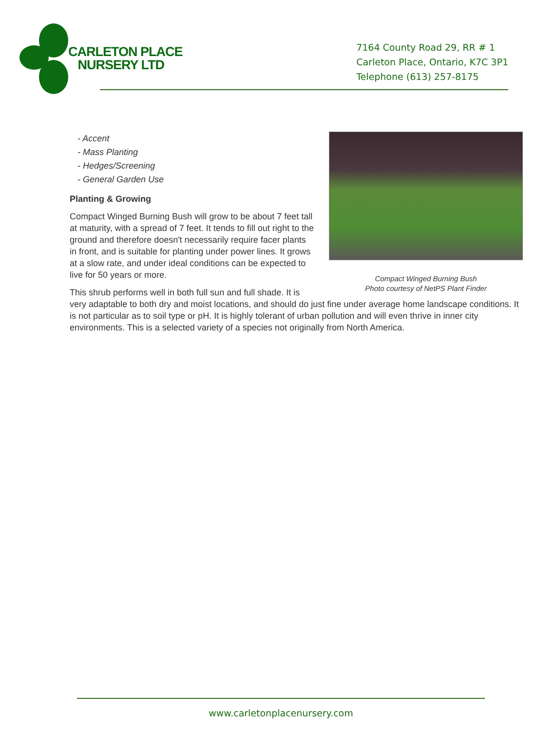CARLETON PLACE
NURSERY LTD
7164 County Road 29, RR # 1
Carleton Place, Ontario, K7C 3P1
Telephone (613) 257-8175
Compact Winged Burning Bush
Photo courtesy of NetPS Plant Finder
- Accent
- Mass Planting
- Hedges/Screening
- General Garden Use
Planting & Growing
Compact Winged Burning Bush will grow to be about 7 feet tall at maturity, with a spread of 7 feet. It tends to fill out right to the ground and therefore doesn't necessarily require facer plants in front, and is suitable for planting under power lines. It grows at a slow rate, and under ideal conditions can be expected to live for 50 years or more.
This shrub performs well in both full sun and full shade. It is very adaptable to both dry and moist locations, and should do just fine under average home landscape conditions. It is not particular as to soil type or pH. It is highly tolerant of urban pollution and will even thrive in inner city environments. This is a selected variety of a species not originally from North America.
www.carletonplacenursery.com